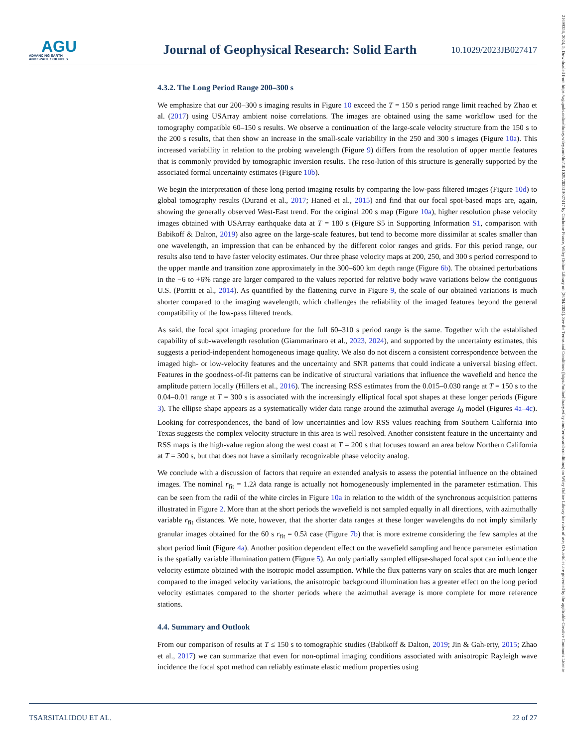AGU
ADVANCING EARTH
AND SPACE SCIENCES
Journal of Geophysical Research: Solid Earth
10.1029/2023JB027417
21699356, 2024, 5, Downloaded from https://agupubs.onlinelibrary.wiley.com/doi/10.1029/2023JB027417 by Cochrane France, Wiley Online Library on [26/04/2024]. See the Terms and Conditions (https://onlinelibrary.wiley.com/terms-and-conditions) on Wiley Online Library for rules of use; OA articles are governed by the applicable Creative Commons License
4.3.2. The Long Period Range 200–300 s
We emphasize that our 200–300 s imaging results in Figure 10 exceed the T = 150 s period range limit reached by Zhao et al. (2017) using USArray ambient noise correlations. The images are obtained using the same workflow used for the tomography compatible 60–150 s results. We observe a continuation of the large-scale velocity structure from the 150 s to the 200 s results, that then show an increase in the small-scale variability in the 250 and 300 s images (Figure 10a). This increased variability in relation to the probing wavelength (Figure 9) differs from the resolution of upper mantle features that is commonly provided by tomographic inversion results. The reso-lution of this structure is generally supported by the associated formal uncertainty estimates (Figure 10b).
We begin the interpretation of these long period imaging results by comparing the low-pass filtered images (Figure 10d) to global tomography results (Durand et al., 2017; Haned et al., 2015) and find that our focal spot-based maps are, again, showing the generally observed West-East trend. For the original 200 s map (Figure 10a), higher resolution phase velocity images obtained with USArray earthquake data at T = 180 s (Figure S5 in Supporting Information S1, comparison with Babikoff & Dalton, 2019) also agree on the large-scale features, but tend to become more dissimilar at scales smaller than one wavelength, an impression that can be enhanced by the different color ranges and grids. For this period range, our results also tend to have faster velocity estimates. Our three phase velocity maps at 200, 250, and 300 s period correspond to the upper mantle and transition zone approximately in the 300–600 km depth range (Figure 6b). The obtained perturbations in the −6 to +6% range are larger compared to the values reported for relative body wave variations below the contiguous U.S. (Porritt et al., 2014). As quantified by the flattening curve in Figure 9, the scale of our obtained variations is much shorter compared to the imaging wavelength, which challenges the reliability of the imaged features beyond the general compatibility of the low-pass filtered trends.
As said, the focal spot imaging procedure for the full 60–310 s period range is the same. Together with the established capability of sub-wavelength resolution (Giammarinaro et al., 2023, 2024), and supported by the uncertainty estimates, this suggests a period-independent homogeneous image quality. We also do not discern a consistent correspondence between the imaged high- or low-velocity features and the uncertainty and SNR patterns that could indicate a universal biasing effect. Features in the goodness-of-fit patterns can be indicative of structural variations that influence the wavefield and hence the amplitude pattern locally (Hillers et al., 2016). The increasing RSS estimates from the 0.015–0.030 range at T = 150 s to the 0.04–0.01 range at T = 300 s is associated with the increasingly elliptical focal spot shapes at these longer periods (Figure 3). The ellipse shape appears as a systematically wider data range around the azimuthal average J<sub>0</sub> model (Figures 4a–4c). Looking for correspondences, the band of low uncertainties and low RSS values reaching from Southern California into Texas suggests the complex velocity structure in this area is well resolved. Another consistent feature in the uncertainty and RSS maps is the high-value region along the west coast at T = 200 s that focuses toward an area below Northern California at T = 300 s, but that does not have a similarly recognizable phase velocity analog.
We conclude with a discussion of factors that require an extended analysis to assess the potential influence on the obtained images. The nominal r<sub>fit</sub> = 1.2λ data range is actually not homogeneously implemented in the parameter estimation. This can be seen from the radii of the white circles in Figure 10a in relation to the width of the synchronous acquisition patterns illustrated in Figure 2. More than at the short periods the wavefield is not sampled equally in all directions, with azimuthally variable r<sub>fit</sub> distances. We note, however, that the shorter data ranges at these longer wavelengths do not imply similarly granular images obtained for the 60 s r<sub>fit</sub> = 0.5λ case (Figure 7b) that is more extreme considering the few samples at the short period limit (Figure 4a). Another position dependent effect on the wavefield sampling and hence parameter estimation is the spatially variable illumination pattern (Figure 5). An only partially sampled ellipse-shaped focal spot can influence the velocity estimate obtained with the isotropic model assumption. While the flux patterns vary on scales that are much longer compared to the imaged velocity variations, the anisotropic background illumination has a greater effect on the long period velocity estimates compared to the shorter periods where the azimuthal average is more complete for more reference stations.
4.4. Summary and Outlook
From our comparison of results at T ≤ 150 s to tomographic studies (Babikoff & Dalton, 2019; Jin & Gah-erty, 2015; Zhao et al., 2017) we can summarize that even for non-optimal imaging conditions associated with anisotropic Rayleigh wave incidence the focal spot method can reliably estimate elastic medium properties using
TSARSITALIDOU ET AL. 22 of 27